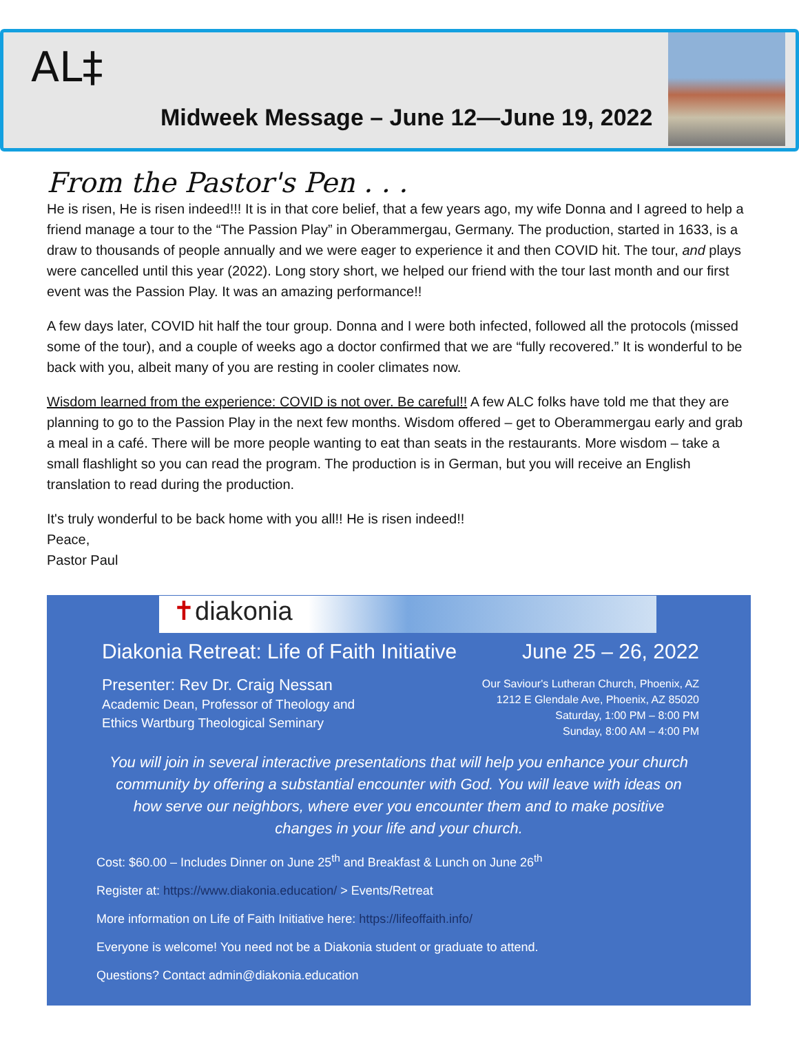AL‡
Midweek Message – June 12—June 19, 2022
From the Pastor's Pen . . .
He is risen, He is risen indeed!!! It is in that core belief, that a few years ago, my wife Donna and I agreed to help a friend manage a tour to the “The Passion Play” in Oberammergau, Germany. The production, started in 1633, is a draw to thousands of people annually and we were eager to experience it and then COVID hit. The tour, and plays were cancelled until this year (2022). Long story short, we helped our friend with the tour last month and our first event was the Passion Play. It was an amazing performance!!
A few days later, COVID hit half the tour group. Donna and I were both infected, followed all the protocols (missed some of the tour), and a couple of weeks ago a doctor confirmed that we are “fully recovered.” It is wonderful to be back with you, albeit many of you are resting in cooler climates now.
Wisdom learned from the experience: COVID is not over. Be careful!! A few ALC folks have told me that they are planning to go to the Passion Play in the next few months. Wisdom offered – get to Oberammergau early and grab a meal in a café. There will be more people wanting to eat than seats in the restaurants. More wisdom – take a small flashlight so you can read the program. The production is in German, but you will receive an English translation to read during the production.
It's truly wonderful to be back home with you all!! He is risen indeed!!
Peace,
Pastor Paul
✝diakonia
Diakonia Retreat: Life of Faith Initiative June 25 – 26, 2022
Presenter: Rev Dr. Craig Nessan
Academic Dean, Professor of Theology and
Ethics Wartburg Theological Seminary
Our Saviour's Lutheran Church, Phoenix, AZ
1212 E Glendale Ave, Phoenix, AZ 85020
Saturday, 1:00 PM – 8:00 PM
Sunday, 8:00 AM – 4:00 PM
You will join in several interactive presentations that will help you enhance your church community by offering a substantial encounter with God. You will leave with ideas on how serve our neighbors, where ever you encounter them and to make positive changes in your life and your church.
Cost: $60.00 – Includes Dinner on June 25<sup>th</sup> and Breakfast & Lunch on June 26<sup>th</sup>
Register at: https://www.diakonia.education/ > Events/Retreat
More information on Life of Faith Initiative here: https://lifeoffaith.info/
Everyone is welcome! You need not be a Diakonia student or graduate to attend.
Questions? Contact admin@diakonia.education